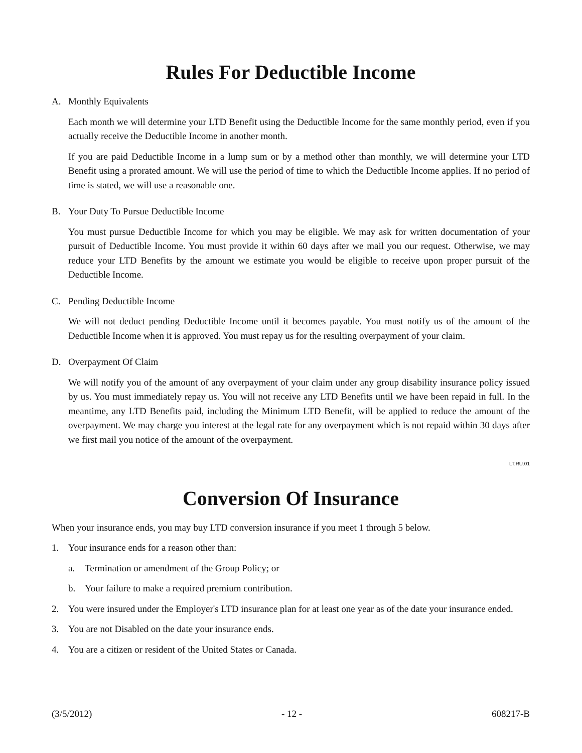Rules For Deductible Income
A. Monthly Equivalents
Each month we will determine your LTD Benefit using the Deductible Income for the same monthly period, even if you actually receive the Deductible Income in another month.
If you are paid Deductible Income in a lump sum or by a method other than monthly, we will determine your LTD Benefit using a prorated amount. We will use the period of time to which the Deductible Income applies. If no period of time is stated, we will use a reasonable one.
B. Your Duty To Pursue Deductible Income
You must pursue Deductible Income for which you may be eligible. We may ask for written documentation of your pursuit of Deductible Income. You must provide it within 60 days after we mail you our request. Otherwise, we may reduce your LTD Benefits by the amount we estimate you would be eligible to receive upon proper pursuit of the Deductible Income.
C. Pending Deductible Income
We will not deduct pending Deductible Income until it becomes payable. You must notify us of the amount of the Deductible Income when it is approved. You must repay us for the resulting overpayment of your claim.
D. Overpayment Of Claim
We will notify you of the amount of any overpayment of your claim under any group disability insurance policy issued by us. You must immediately repay us. You will not receive any LTD Benefits until we have been repaid in full. In the meantime, any LTD Benefits paid, including the Minimum LTD Benefit, will be applied to reduce the amount of the overpayment. We may charge you interest at the legal rate for any overpayment which is not repaid within 30 days after we first mail you notice of the amount of the overpayment.
LT.RU.01
Conversion Of Insurance
When your insurance ends, you may buy LTD conversion insurance if you meet 1 through 5 below.
1. Your insurance ends for a reason other than:
a. Termination or amendment of the Group Policy; or
b. Your failure to make a required premium contribution.
2. You were insured under the Employer's LTD insurance plan for at least one year as of the date your insurance ended.
3. You are not Disabled on the date your insurance ends.
4. You are a citizen or resident of the United States or Canada.
(3/5/2012) - 12 - 608217-B